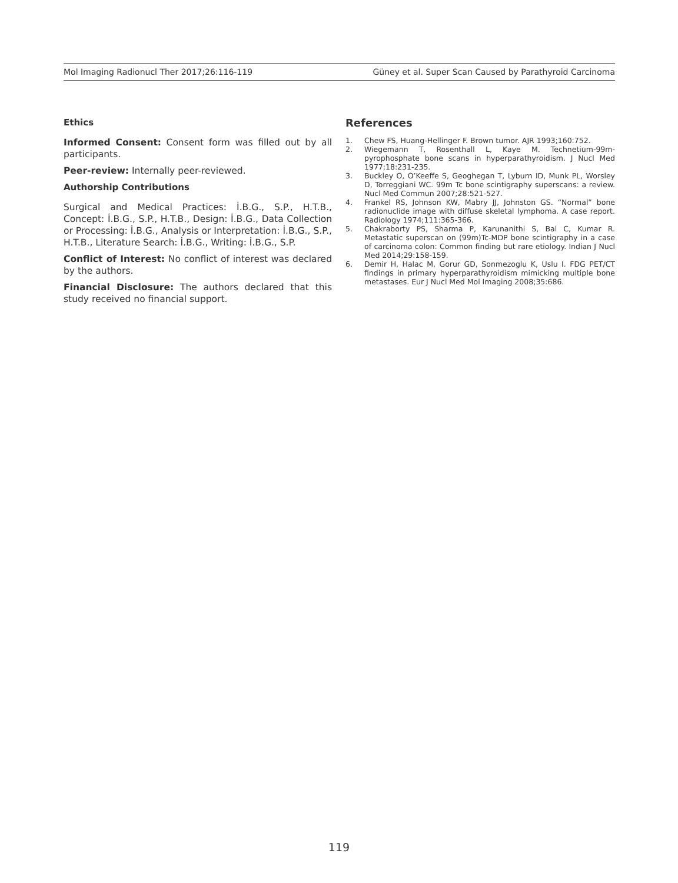Mol Imaging Radionucl Ther 2017;26:116-119 Güney et al. Super Scan Caused by Parathyroid Carcinoma
Ethics
Informed Consent: Consent form was filled out by all participants.
Peer-review: Internally peer-reviewed.
Authorship Contributions
Surgical and Medical Practices: İ.B.G., S.P., H.T.B., Concept: İ.B.G., S.P., H.T.B., Design: İ.B.G., Data Collection or Processing: İ.B.G., Analysis or Interpretation: İ.B.G., S.P., H.T.B., Literature Search: İ.B.G., Writing: İ.B.G., S.P.
Conflict of Interest: No conflict of interest was declared by the authors.
Financial Disclosure: The authors declared that this study received no financial support.
References
1. Chew FS, Huang-Hellinger F. Brown tumor. AJR 1993;160:752.
2. Wiegemann T, Rosenthall L, Kaye M. Technetium-99m-pyrophosphate bone scans in hyperparathyroidism. J Nucl Med 1977;18:231-235.
3. Buckley O, O’Keeffe S, Geoghegan T, Lyburn ID, Munk PL, Worsley D, Torreggiani WC. 99m Tc bone scintigraphy superscans: a review. Nucl Med Commun 2007;28:521-527.
4. Frankel RS, Johnson KW, Mabry JJ, Johnston GS. “Normal” bone radionuclide image with diffuse skeletal lymphoma. A case report. Radiology 1974;111:365-366.
5. Chakraborty PS, Sharma P, Karunanithi S, Bal C, Kumar R. Metastatic superscan on (99m)Tc-MDP bone scintigraphy in a case of carcinoma colon: Common finding but rare etiology. Indian J Nucl Med 2014;29:158-159.
6. Demir H, Halac M, Gorur GD, Sonmezoglu K, Uslu I. FDG PET/CT findings in primary hyperparathyroidism mimicking multiple bone metastases. Eur J Nucl Med Mol Imaging 2008;35:686.
119